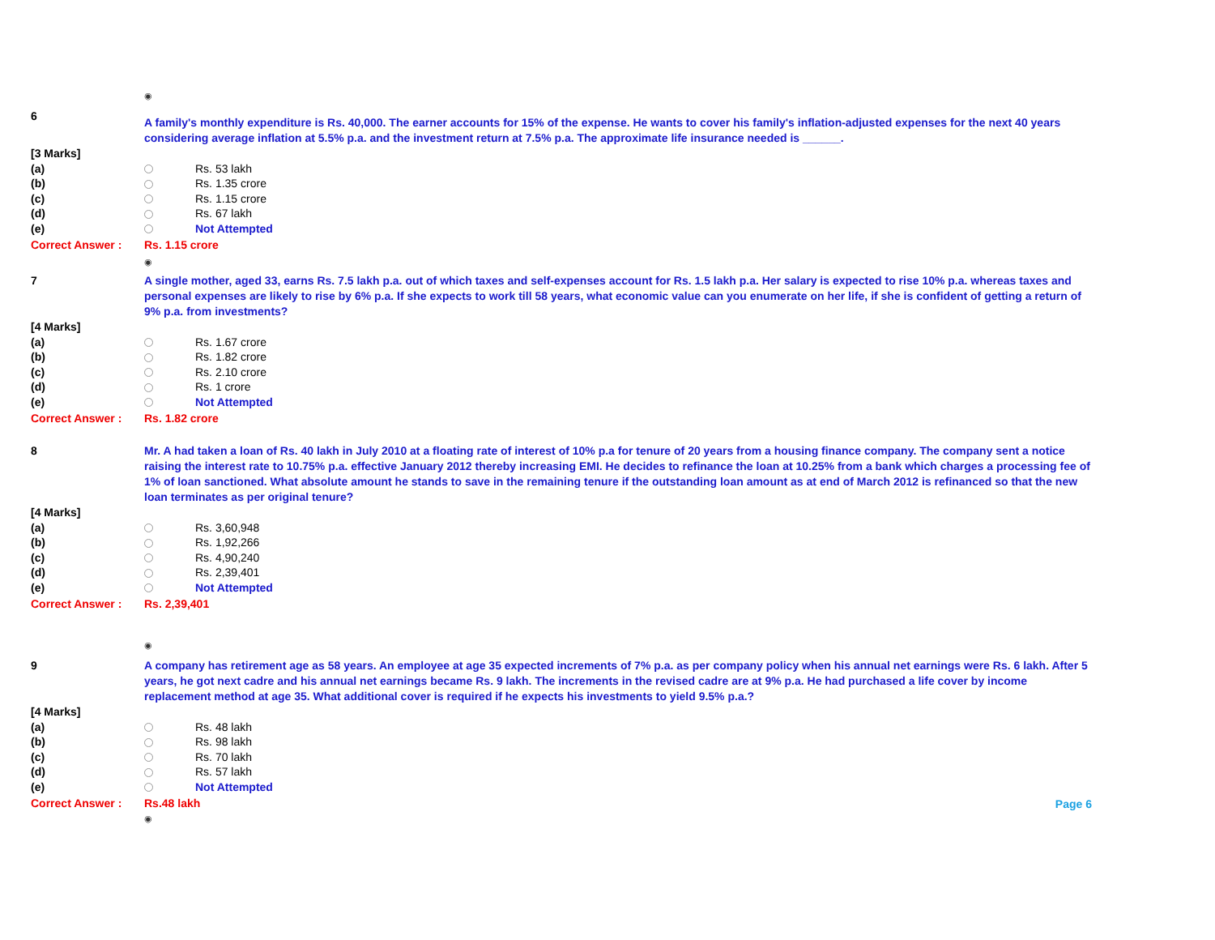◉
6
A family's monthly expenditure is Rs. 40,000. The earner accounts for 15% of the expense. He wants to cover his family's inflation-adjusted expenses for the next 40 years considering average inflation at 5.5% p.a. and the investment return at 7.5% p.a. The approximate life insurance needed is ______.
[3 Marks]
(a)
Rs. 53 lakh
(b)
Rs. 1.35 crore
(c)
Rs. 1.15 crore
(d)
Rs. 67 lakh
(e)
Not Attempted
Correct Answer :
Rs. 1.15 crore
◉
7
A single mother, aged 33, earns Rs. 7.5 lakh p.a. out of which taxes and self-expenses account for Rs. 1.5 lakh p.a. Her salary is expected to rise 10% p.a. whereas taxes and personal expenses are likely to rise by 6% p.a. If she expects to work till 58 years, what economic value can you enumerate on her life, if she is confident of getting a return of 9% p.a. from investments?
[4 Marks]
(a)
Rs. 1.67 crore
(b)
Rs. 1.82 crore
(c)
Rs. 2.10 crore
(d)
Rs. 1 crore
(e)
Not Attempted
Correct Answer :
Rs. 1.82 crore
8
Mr. A had taken a loan of Rs. 40 lakh in July 2010 at a floating rate of interest of 10% p.a for tenure of 20 years from a housing finance company. The company sent a notice raising the interest rate to 10.75% p.a. effective January 2012 thereby increasing EMI. He decides to refinance the loan at 10.25% from a bank which charges a processing fee of 1% of loan sanctioned. What absolute amount he stands to save in the remaining tenure if the outstanding loan amount as at end of March 2012 is refinanced so that the new loan terminates as per original tenure?
[4 Marks]
(a)
Rs. 3,60,948
(b)
Rs. 1,92,266
(c)
Rs. 4,90,240
(d)
Rs. 2,39,401
(e)
Not Attempted
Correct Answer :
Rs. 2,39,401
◉
9
A company has retirement age as 58 years. An employee at age 35 expected increments of 7% p.a. as per company policy when his annual net earnings were Rs. 6 lakh. After 5 years, he got next cadre and his annual net earnings became Rs. 9 lakh. The increments in the revised cadre are at 9% p.a. He had purchased a life cover by income replacement method at age 35. What additional cover is required if he expects his investments to yield 9.5% p.a.?
[4 Marks]
(a)
Rs. 48 lakh
(b)
Rs. 98 lakh
(c)
Rs. 70 lakh
(d)
Rs. 57 lakh
(e)
Not Attempted
Correct Answer :
Rs.48 lakh
Page 6
◉